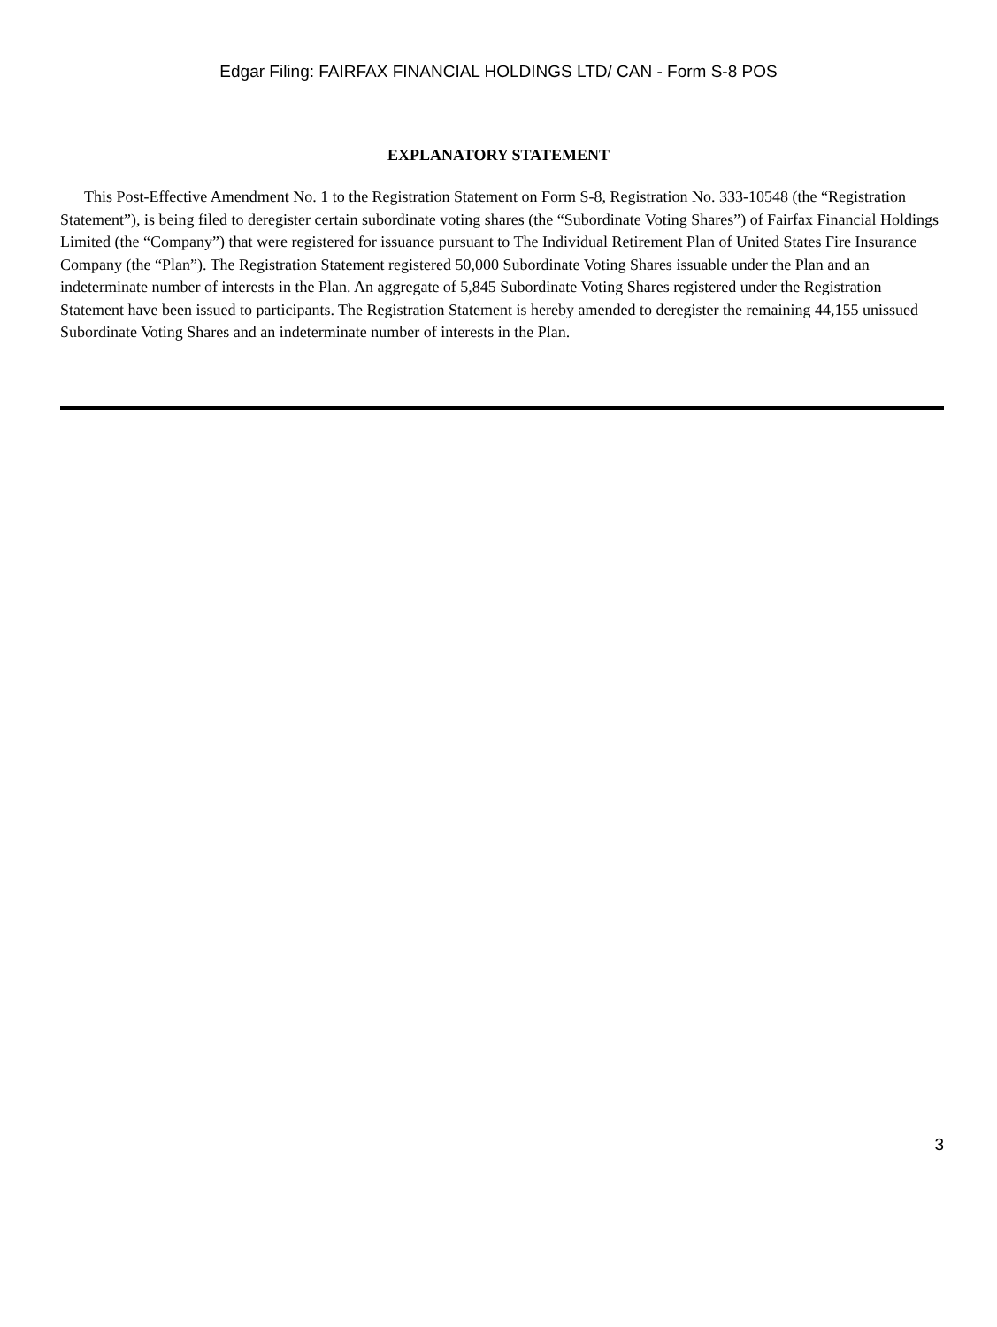Edgar Filing: FAIRFAX FINANCIAL HOLDINGS LTD/ CAN - Form S-8 POS
EXPLANATORY STATEMENT
This Post-Effective Amendment No. 1 to the Registration Statement on Form S-8, Registration No. 333-10548 (the “Registration Statement”), is being filed to deregister certain subordinate voting shares (the “Subordinate Voting Shares”) of Fairfax Financial Holdings Limited (the “Company”) that were registered for issuance pursuant to The Individual Retirement Plan of United States Fire Insurance Company (the “Plan”). The Registration Statement registered 50,000 Subordinate Voting Shares issuable under the Plan and an indeterminate number of interests in the Plan. An aggregate of 5,845 Subordinate Voting Shares registered under the Registration Statement have been issued to participants. The Registration Statement is hereby amended to deregister the remaining 44,155 unissued Subordinate Voting Shares and an indeterminate number of interests in the Plan.
3